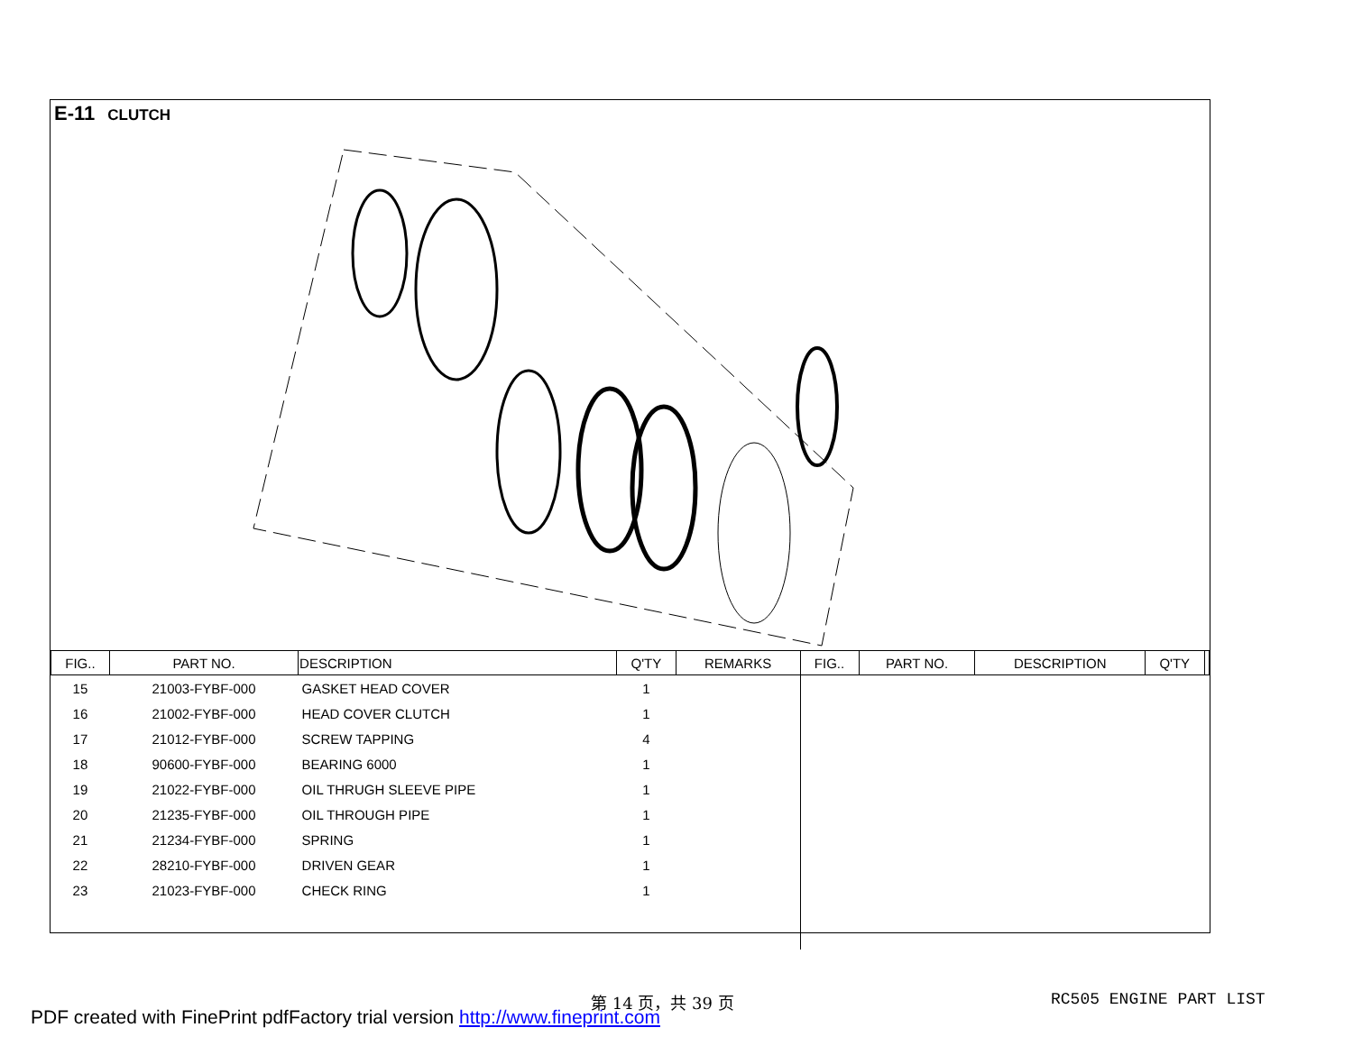E-11 CLUTCH
| FIG.. | PART NO. | DESCRIPTION | Q'TY | REMARKS | FIG.. | PART NO. | DESCRIPTION | Q'TY | |
| --- | --- | --- | --- | --- | --- | --- | --- | --- | --- |
| 15 | 21003-FYBF-000 | GASKET HEAD COVER | 1 | | | | | | |
| 16 | 21002-FYBF-000 | HEAD COVER CLUTCH | 1 | | | | | | |
| 17 | 21012-FYBF-000 | SCREW TAPPING | 4 | | | | | | |
| 18 | 90600-FYBF-000 | BEARING 6000 | 1 | | | | | | |
| 19 | 21022-FYBF-000 | OIL THRUGH SLEEVE PIPE | 1 | | | | | | |
| 20 | 21235-FYBF-000 | OIL THROUGH PIPE | 1 | | | | | | |
| 21 | 21234-FYBF-000 | SPRING | 1 | | | | | | |
| 22 | 28210-FYBF-000 | DRIVEN GEAR | 1 | | | | | | |
| 23 | 21023-FYBF-000 | CHECK RING | 1 | | | | | | |
第 14 页，共 39 页 RC505 ENGINE PART LIST
PDF created with FinePrint pdfFactory trial version http://www.fineprint.com